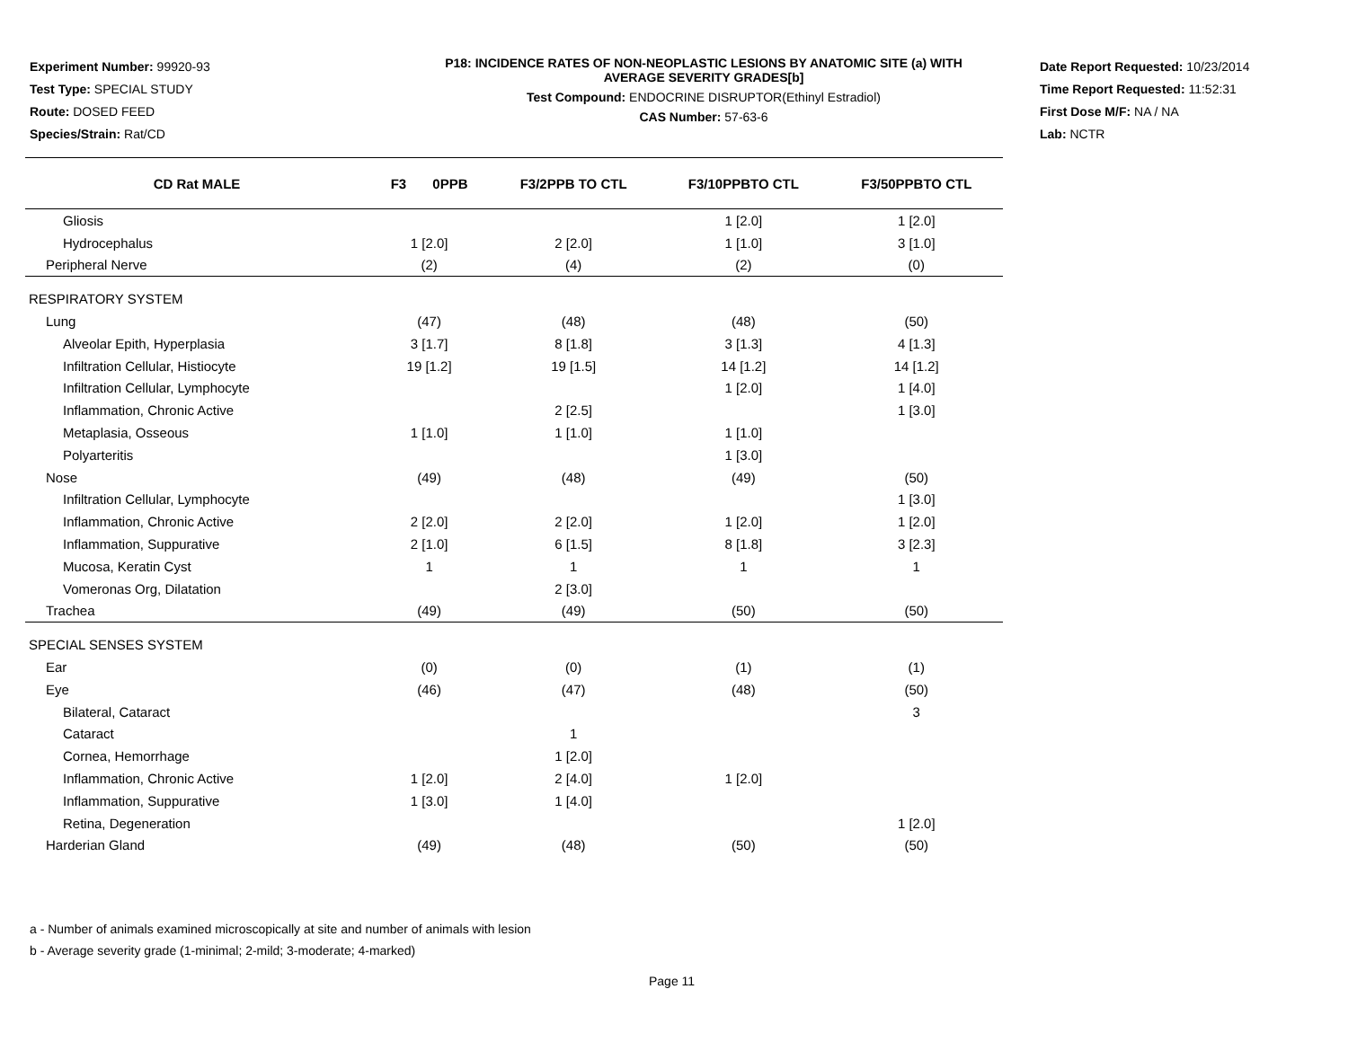Experiment Number: 99920-93
Test Type: SPECIAL STUDY
Route: DOSED FEED
Species/Strain: Rat/CD
P18: INCIDENCE RATES OF NON-NEOPLASTIC LESIONS BY ANATOMIC SITE (a) WITH
AVERAGE SEVERITY GRADES[b]
Test Compound: ENDOCRINE DISRUPTOR(Ethinyl Estradiol)
CAS Number: 57-63-6
Date Report Requested: 10/23/2014
Time Report Requested: 11:52:31
First Dose M/F: NA / NA
Lab: NCTR
| CD Rat MALE | F3 0PPB | F3/2PPB TO CTL | F3/10PPBTO CTL | F3/50PPBTO CTL |
| --- | --- | --- | --- | --- |
| Gliosis | | | 1 [2.0] | 1 [2.0] |
| Hydrocephalus | 1 [2.0] | 2 [2.0] | 1 [1.0] | 3 [1.0] |
| Peripheral Nerve | (2) | (4) | (2) | (0) |
| RESPIRATORY SYSTEM | | | | |
| Lung | (47) | (48) | (48) | (50) |
| Alveolar Epith, Hyperplasia | 3 [1.7] | 8 [1.8] | 3 [1.3] | 4 [1.3] |
| Infiltration Cellular, Histiocyte | 19 [1.2] | 19 [1.5] | 14 [1.2] | 14 [1.2] |
| Infiltration Cellular, Lymphocyte | | | 1 [2.0] | 1 [4.0] |
| Inflammation, Chronic Active | | 2 [2.5] | | 1 [3.0] |
| Metaplasia, Osseous | 1 [1.0] | 1 [1.0] | 1 [1.0] | |
| Polyarteritis | | | 1 [3.0] | |
| Nose | (49) | (48) | (49) | (50) |
| Infiltration Cellular, Lymphocyte | | | | 1 [3.0] |
| Inflammation, Chronic Active | 2 [2.0] | 2 [2.0] | 1 [2.0] | 1 [2.0] |
| Inflammation, Suppurative | 2 [1.0] | 6 [1.5] | 8 [1.8] | 3 [2.3] |
| Mucosa, Keratin Cyst | 1 | 1 | 1 | 1 |
| Vomeronas Org, Dilatation | | 2 [3.0] | | |
| Trachea | (49) | (49) | (50) | (50) |
| SPECIAL SENSES SYSTEM | | | | |
| Ear | (0) | (0) | (1) | (1) |
| Eye | (46) | (47) | (48) | (50) |
| Bilateral, Cataract | | | | 3 |
| Cataract | | 1 | | |
| Cornea, Hemorrhage | | 1 [2.0] | | |
| Inflammation, Chronic Active | 1 [2.0] | 2 [4.0] | 1 [2.0] | |
| Inflammation, Suppurative | 1 [3.0] | 1 [4.0] | | |
| Retina, Degeneration | | | | 1 [2.0] |
| Harderian Gland | (49) | (48) | (50) | (50) |
a - Number of animals examined microscopically at site and number of animals with lesion
b - Average severity grade (1-minimal; 2-mild; 3-moderate; 4-marked)
Page 11